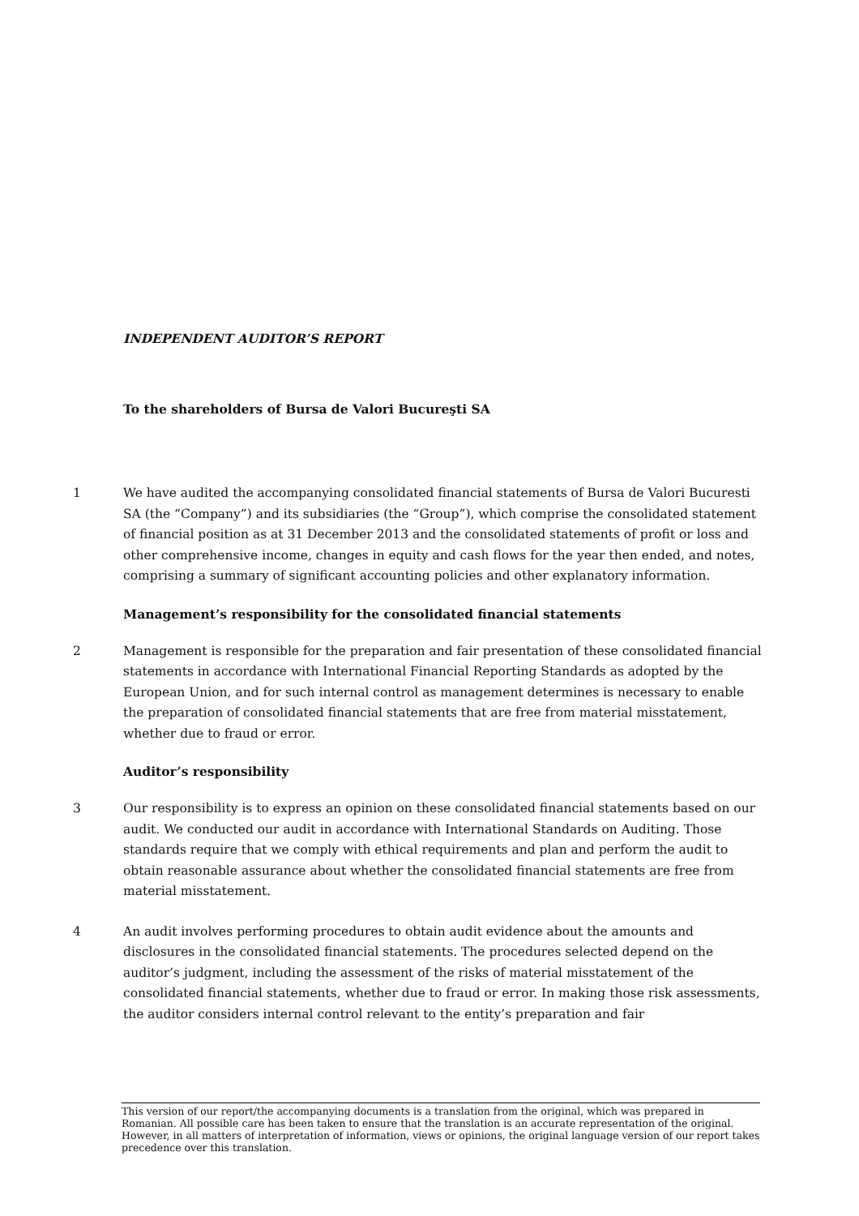INDEPENDENT AUDITOR’S REPORT
To the shareholders of Bursa de Valori Bucureşti SA
1 We have audited the accompanying consolidated financial statements of Bursa de Valori Bucuresti SA (the “Company”) and its subsidiaries (the “Group”), which comprise the consolidated statement of financial position as at 31 December 2013 and the consolidated statements of profit or loss and other comprehensive income, changes in equity and cash flows for the year then ended, and notes, comprising a summary of significant accounting policies and other explanatory information.
Management’s responsibility for the consolidated financial statements
2 Management is responsible for the preparation and fair presentation of these consolidated financial statements in accordance with International Financial Reporting Standards as adopted by the European Union, and for such internal control as management determines is necessary to enable the preparation of consolidated financial statements that are free from material misstatement, whether due to fraud or error.
Auditor’s responsibility
3 Our responsibility is to express an opinion on these consolidated financial statements based on our audit. We conducted our audit in accordance with International Standards on Auditing. Those standards require that we comply with ethical requirements and plan and perform the audit to obtain reasonable assurance about whether the consolidated financial statements are free from material misstatement.
4 An audit involves performing procedures to obtain audit evidence about the amounts and disclosures in the consolidated financial statements. The procedures selected depend on the auditor’s judgment, including the assessment of the risks of material misstatement of the consolidated financial statements, whether due to fraud or error. In making those risk assessments, the auditor considers internal control relevant to the entity’s preparation and fair
This version of our report/the accompanying documents is a translation from the original, which was prepared in Romanian. All possible care has been taken to ensure that the translation is an accurate representation of the original. However, in all matters of interpretation of information, views or opinions, the original language version of our report takes precedence over this translation.